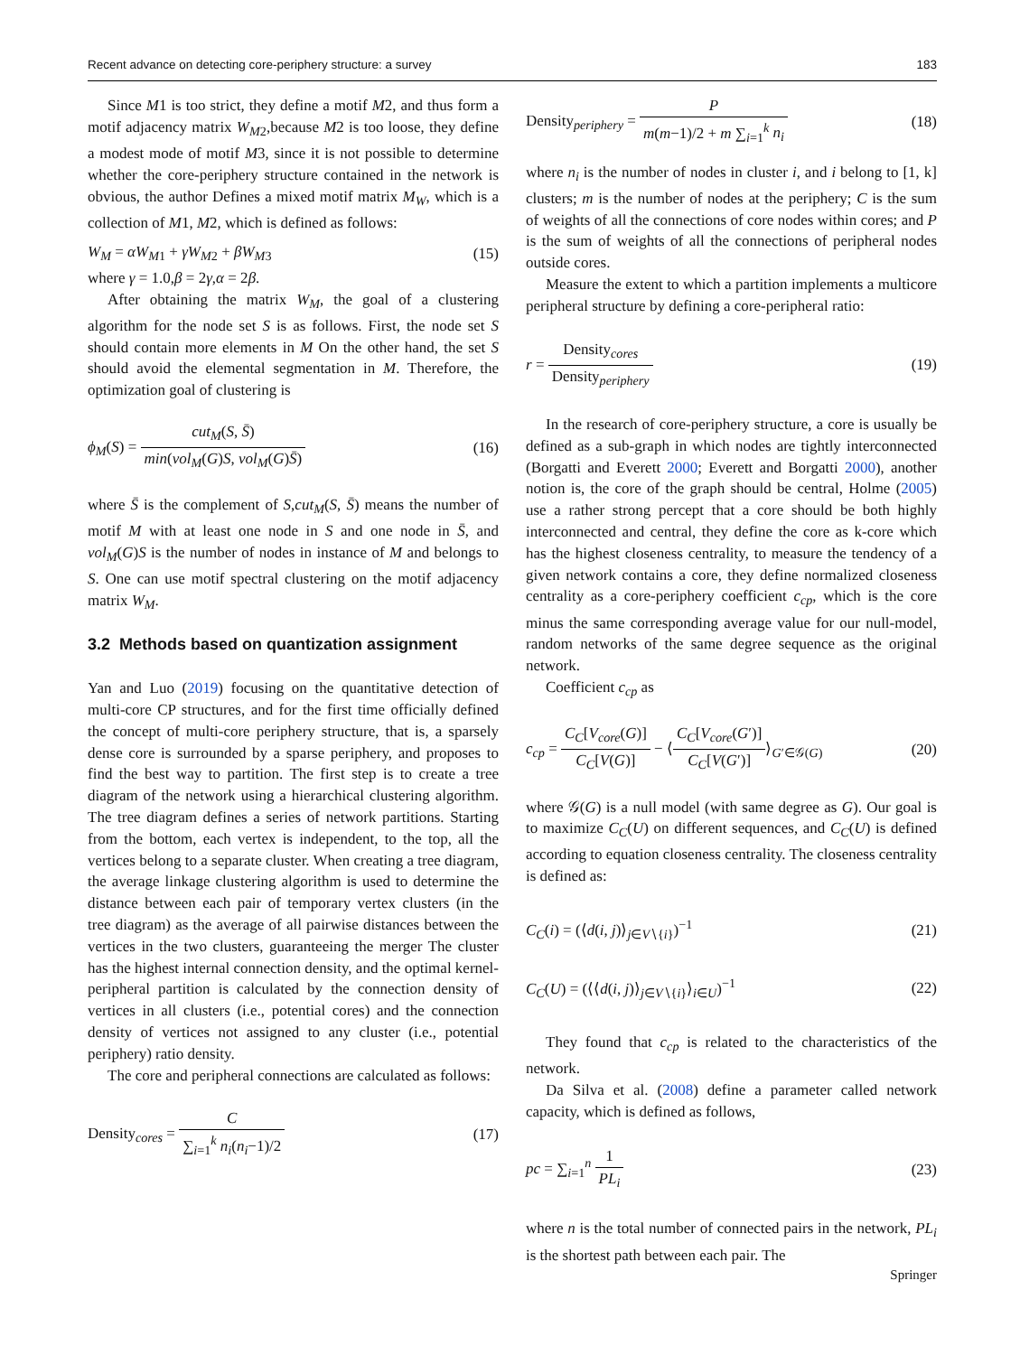Recent advance on detecting core-periphery structure: a survey 183
Since M1 is too strict, they define a motif M2, and thus form a motif adjacency matrix W<sub>M</sub><sub>2</sub>,because M2 is too loose, they define a modest mode of motif M3, since it is not possible to determine whether the core-periphery structure contained in the network is obvious, the author Defines a mixed motif matrix M<sub>W</sub>, which is a collection of M1, M2, which is defined as follows:
W<sub>M</sub> = αW<sub>M1</sub> + γW<sub>M2</sub> + βW<sub>M3</sub> (15)
where γ = 1.0,β = 2γ,α = 2β.
After obtaining the matrix W<sub>M</sub>, the goal of a clustering algorithm for the node set S is as follows. First, the node set S should contain more elements in M On the other hand, the set S should avoid the elemental segmentation in M. Therefore, the optimization goal of clustering is
ϕ<sub>M</sub>(S) = cut<sub>M</sub>(S, S̄) min(vol<sub>M</sub>(G)S, vol<sub>M</sub>(G)S̄) (16)
where S̄ is the complement of S,cut<sub>M</sub>(S, S̄) means the number of motif M with at least one node in S and one node in S̄, and vol<sub>M</sub>(G)S is the number of nodes in instance of M and belongs to S. One can use motif spectral clustering on the motif adjacency matrix W<sub>M</sub>.
3.2 Methods based on quantization assignment
Yan and Luo (2019) focusing on the quantitative detection of multi-core CP structures, and for the first time officially defined the concept of multi-core periphery structure, that is, a sparsely dense core is surrounded by a sparse periphery, and proposes to find the best way to partition. The first step is to create a tree diagram of the network using a hierarchical clustering algorithm. The tree diagram defines a series of network partitions. Starting from the bottom, each vertex is independent, to the top, all the vertices belong to a separate cluster. When creating a tree diagram, the average linkage clustering algorithm is used to determine the distance between each pair of temporary vertex clusters (in the tree diagram) as the average of all pairwise distances between the vertices in the two clusters, guaranteeing the merger The cluster has the highest internal connection density, and the optimal kernel-peripheral partition is calculated by the connection density of vertices in all clusters (i.e., potential cores) and the connection density of vertices not assigned to any cluster (i.e., potential periphery) ratio density.
The core and peripheral connections are calculated as follows:
Density<sub>cores</sub> = C ∑<sub>i=1</sub><sup>k</sup> n<sub>i</sub>(n<sub>i</sub>−1)/2 (17)
Density<sub>periphery</sub> = P m(m−1)/2 + m ∑<sub>i=1</sub><sup>k</sup> n<sub>i</sub> (18)
where n<sub>i</sub> is the number of nodes in cluster i, and i belong to [1, k] clusters; m is the number of nodes at the periphery; C is the sum of weights of all the connections of core nodes within cores; and P is the sum of weights of all the connections of peripheral nodes outside cores.
Measure the extent to which a partition implements a multicore peripheral structure by defining a core-peripheral ratio:
r = Density<sub>cores</sub> Density<sub>periphery</sub> (19)
In the research of core-periphery structure, a core is usually be defined as a sub-graph in which nodes are tightly interconnected (Borgatti and Everett 2000; Everett and Borgatti 2000), another notion is, the core of the graph should be central, Holme (2005) use a rather strong percept that a core should be both highly interconnected and central, they define the core as k-core which has the highest closeness centrality, to measure the tendency of a given network contains a core, they define normalized closeness centrality as a core-periphery coefficient c<sub>cp</sub>, which is the core minus the same corresponding average value for our null-model, random networks of the same degree sequence as the original network.
Coefficient c<sub>cp</sub> as
c<sub>cp</sub> = C<sub>C</sub>[V<sub>core</sub>(G)] C<sub>C</sub>[V(G)] − ⟨C<sub>C</sub>[V<sub>core</sub>(G′)] C<sub>C</sub>[V(G′)]⟩<sub>G′∈𝒢(G)</sub> (20)
where 𝒢(G) is a null model (with same degree as G). Our goal is to maximize C<sub>C</sub>(U) on different sequences, and C<sub>C</sub>(U) is defined according to equation closeness centrality. The closeness centrality is defined as:
C<sub>C</sub>(i) = (⟨d(i, j)⟩<sub>j∈V∖{i}</sub>)<sup>−1</sup> (21)
C<sub>C</sub>(U) = (⟨⟨d(i, j)⟩<sub>j∈V∖{i}</sub>⟩<sub>i∈U</sub>)<sup>−1</sup> (22)
They found that c<sub>cp</sub> is related to the characteristics of the network.
Da Silva et al. (2008) define a parameter called network capacity, which is defined as follows,
pc = ∑<sub>i=1</sub><sup>n</sup> 1 PL<sub>i</sub> (23)
where n is the total number of connected pairs in the network, PL<sub>i</sub> is the shortest path between each pair. The
Springer